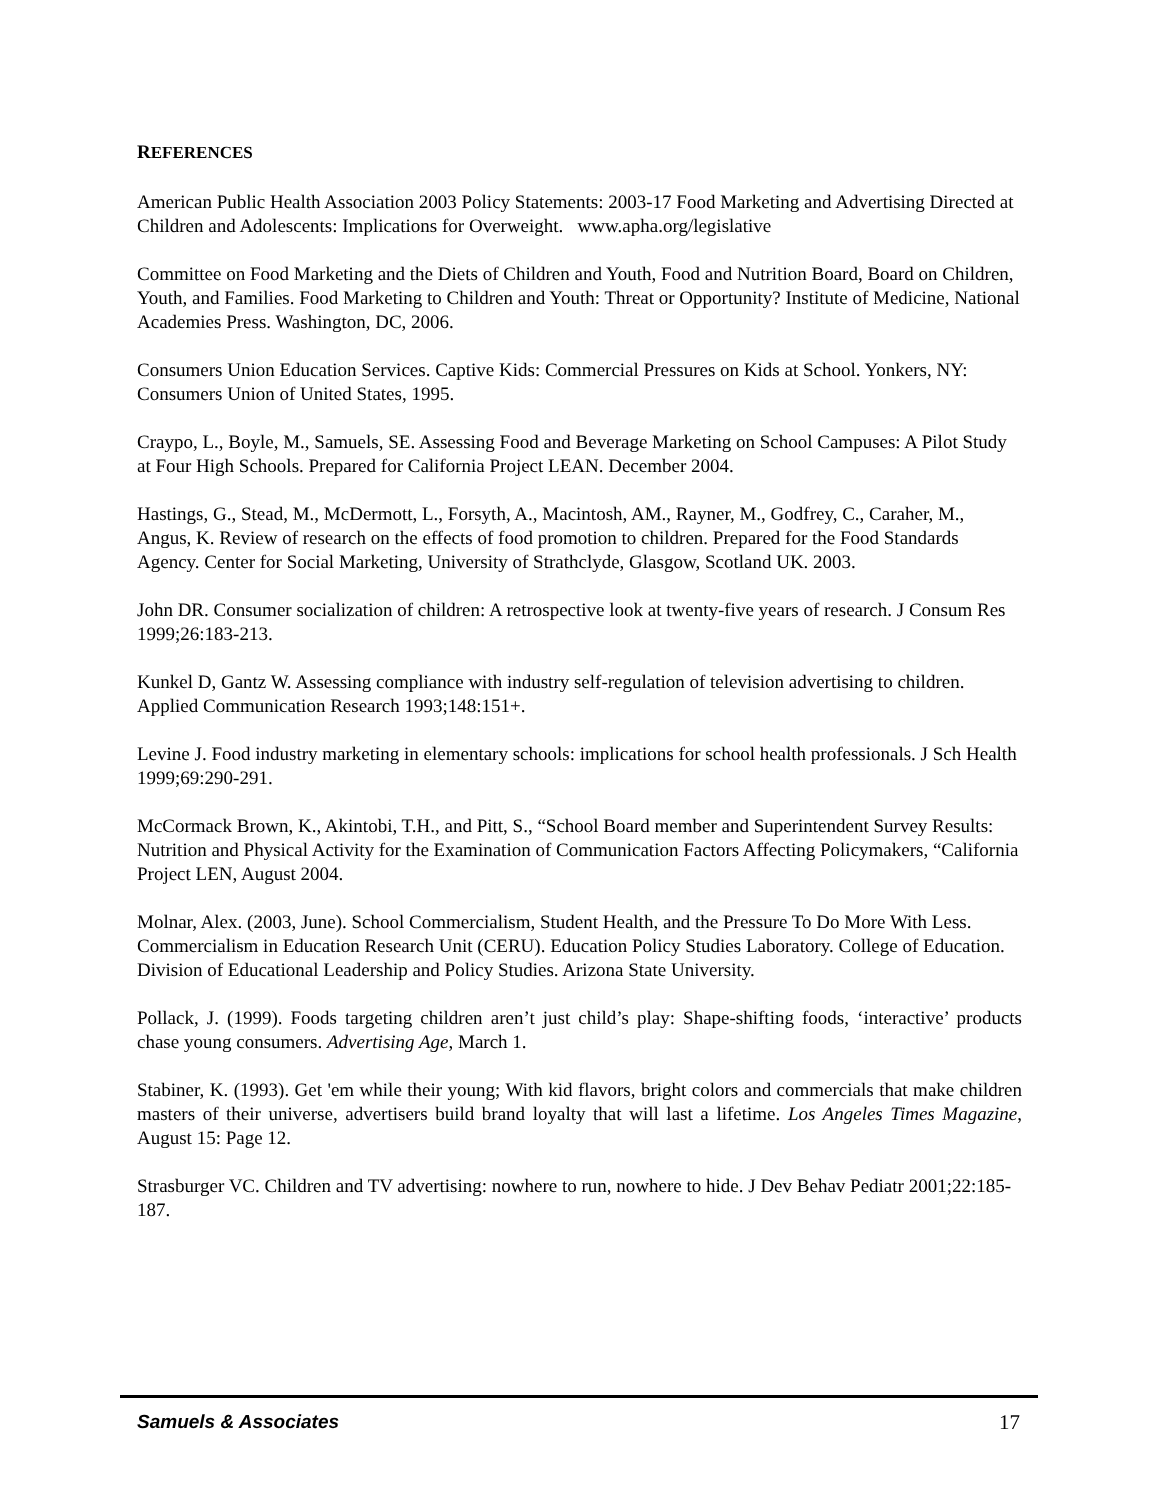REFERENCES
American Public Health Association 2003 Policy Statements: 2003-17 Food Marketing and Advertising Directed at Children and Adolescents: Implications for Overweight. www.apha.org/legislative
Committee on Food Marketing and the Diets of Children and Youth, Food and Nutrition Board, Board on Children, Youth, and Families. Food Marketing to Children and Youth: Threat or Opportunity? Institute of Medicine, National Academies Press. Washington, DC, 2006.
Consumers Union Education Services. Captive Kids: Commercial Pressures on Kids at School. Yonkers, NY: Consumers Union of United States, 1995.
Craypo, L., Boyle, M., Samuels, SE. Assessing Food and Beverage Marketing on School Campuses: A Pilot Study at Four High Schools. Prepared for California Project LEAN. December 2004.
Hastings, G., Stead, M., McDermott, L., Forsyth, A., Macintosh, AM., Rayner, M., Godfrey, C., Caraher, M., Angus, K. Review of research on the effects of food promotion to children. Prepared for the Food Standards Agency. Center for Social Marketing, University of Strathclyde, Glasgow, Scotland UK. 2003.
John DR. Consumer socialization of children: A retrospective look at twenty-five years of research. J Consum Res 1999;26:183-213.
Kunkel D, Gantz W. Assessing compliance with industry self-regulation of television advertising to children. Applied Communication Research 1993;148:151+.
Levine J. Food industry marketing in elementary schools: implications for school health professionals. J Sch Health 1999;69:290-291.
McCormack Brown, K., Akintobi, T.H., and Pitt, S., “School Board member and Superintendent Survey Results: Nutrition and Physical Activity for the Examination of Communication Factors Affecting Policymakers, “California Project LEN, August 2004.
Molnar, Alex. (2003, June). School Commercialism, Student Health, and the Pressure To Do More With Less. Commercialism in Education Research Unit (CERU). Education Policy Studies Laboratory. College of Education. Division of Educational Leadership and Policy Studies. Arizona State University.
Pollack, J. (1999). Foods targeting children aren’t just child’s play: Shape-shifting foods, ‘interactive’ products chase young consumers. Advertising Age, March 1.
Stabiner, K. (1993). Get 'em while their young; With kid flavors, bright colors and commercials that make children masters of their universe, advertisers build brand loyalty that will last a lifetime. Los Angeles Times Magazine, August 15: Page 12.
Strasburger VC. Children and TV advertising: nowhere to run, nowhere to hide. J Dev Behav Pediatr 2001;22:185-187.
Samuels & Associates 17